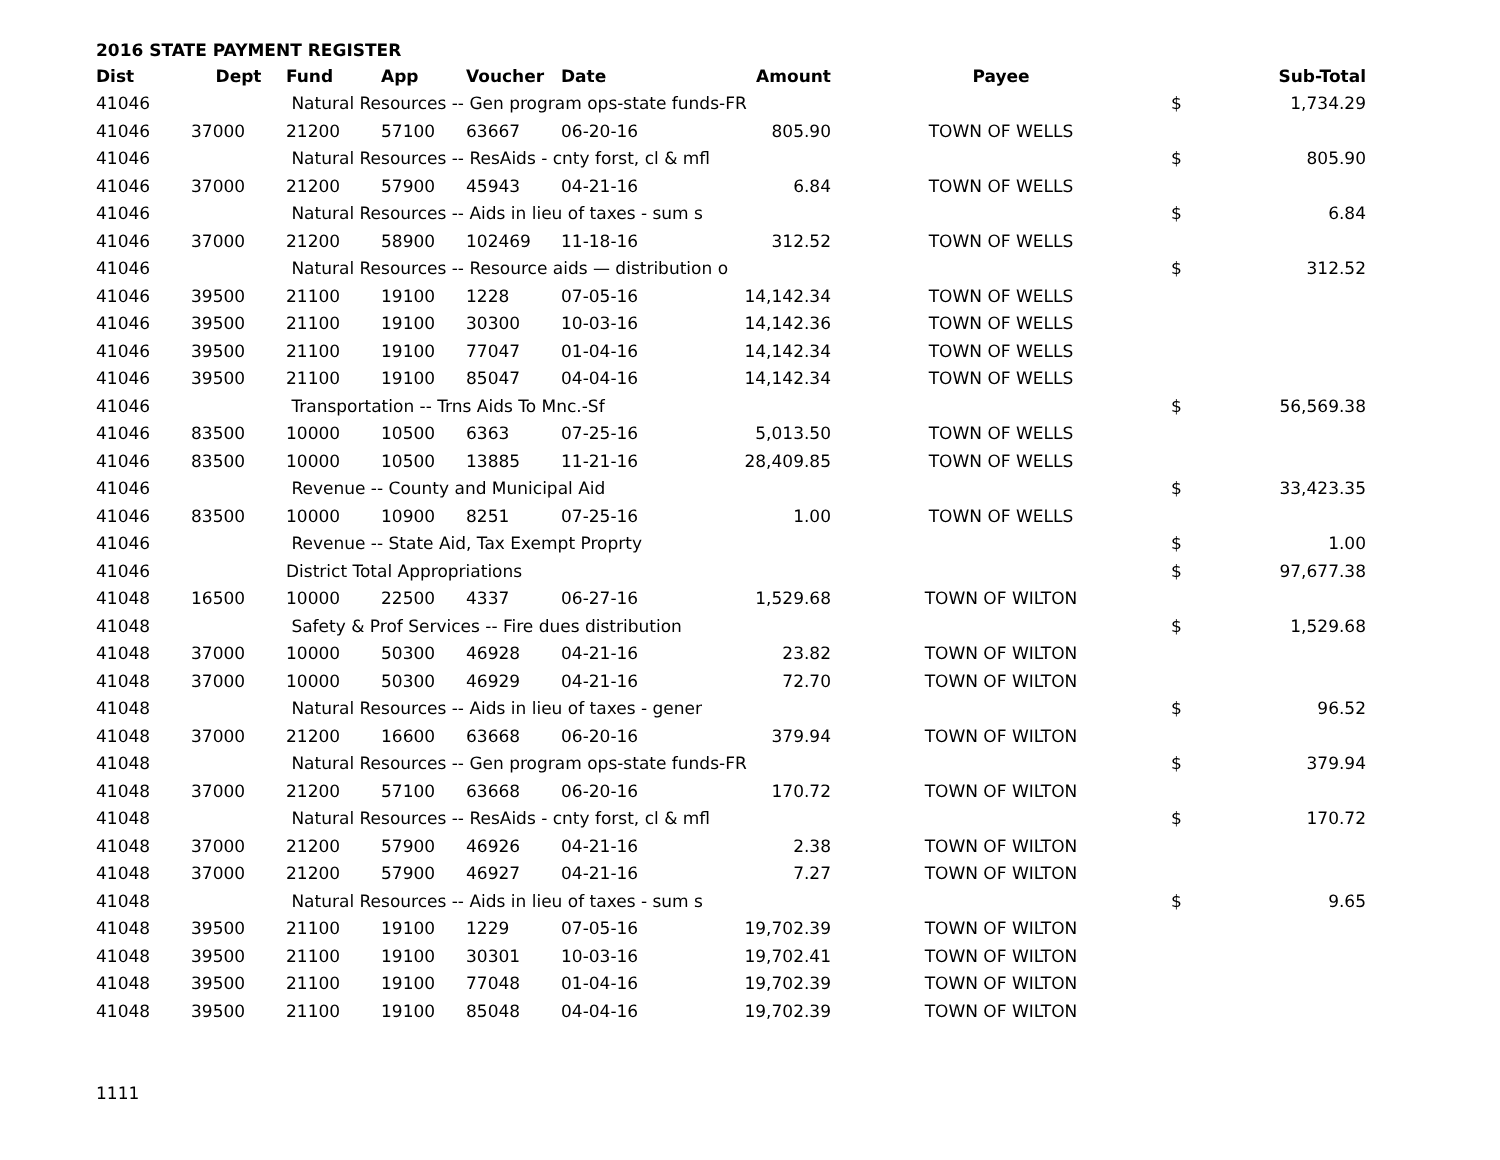2016 STATE PAYMENT REGISTER
| Dist | Dept | Fund | App | Voucher | Date | Amount | Payee | | Sub-Total |
| --- | --- | --- | --- | --- | --- | --- | --- | --- | --- |
| 41046 | | Natural Resources -- Gen program ops-state funds-FR | | | | | | $ | 1,734.29 |
| 41046 | 37000 | 21200 | 57100 | 63667 | 06-20-16 | 805.90 | TOWN OF WELLS | | |
| 41046 | | Natural Resources -- ResAids - cnty forst, cl & mfl | | | | | | $ | 805.90 |
| 41046 | 37000 | 21200 | 57900 | 45943 | 04-21-16 | 6.84 | TOWN OF WELLS | | |
| 41046 | | Natural Resources -- Aids in lieu of taxes - sum s | | | | | | $ | 6.84 |
| 41046 | 37000 | 21200 | 58900 | 102469 | 11-18-16 | 312.52 | TOWN OF WELLS | | |
| 41046 | | Natural Resources -- Resource aids — distribution o | | | | | | $ | 312.52 |
| 41046 | 39500 | 21100 | 19100 | 1228 | 07-05-16 | 14,142.34 | TOWN OF WELLS | | |
| 41046 | 39500 | 21100 | 19100 | 30300 | 10-03-16 | 14,142.36 | TOWN OF WELLS | | |
| 41046 | 39500 | 21100 | 19100 | 77047 | 01-04-16 | 14,142.34 | TOWN OF WELLS | | |
| 41046 | 39500 | 21100 | 19100 | 85047 | 04-04-16 | 14,142.34 | TOWN OF WELLS | | |
| 41046 | | Transportation -- Trns Aids To Mnc.-Sf | | | | | | $ | 56,569.38 |
| 41046 | 83500 | 10000 | 10500 | 6363 | 07-25-16 | 5,013.50 | TOWN OF WELLS | | |
| 41046 | 83500 | 10000 | 10500 | 13885 | 11-21-16 | 28,409.85 | TOWN OF WELLS | | |
| 41046 | | Revenue -- County and Municipal Aid | | | | | | $ | 33,423.35 |
| 41046 | 83500 | 10000 | 10900 | 8251 | 07-25-16 | 1.00 | TOWN OF WELLS | | |
| 41046 | | Revenue -- State Aid, Tax Exempt Proprty | | | | | | $ | 1.00 |
| 41046 | | District Total Appropriations | | | | | | $ | 97,677.38 |
| 41048 | 16500 | 10000 | 22500 | 4337 | 06-27-16 | 1,529.68 | TOWN OF WILTON | | |
| 41048 | | Safety & Prof Services -- Fire dues distribution | | | | | | $ | 1,529.68 |
| 41048 | 37000 | 10000 | 50300 | 46928 | 04-21-16 | 23.82 | TOWN OF WILTON | | |
| 41048 | 37000 | 10000 | 50300 | 46929 | 04-21-16 | 72.70 | TOWN OF WILTON | | |
| 41048 | | Natural Resources -- Aids in lieu of taxes - gener | | | | | | $ | 96.52 |
| 41048 | 37000 | 21200 | 16600 | 63668 | 06-20-16 | 379.94 | TOWN OF WILTON | | |
| 41048 | | Natural Resources -- Gen program ops-state funds-FR | | | | | | $ | 379.94 |
| 41048 | 37000 | 21200 | 57100 | 63668 | 06-20-16 | 170.72 | TOWN OF WILTON | | |
| 41048 | | Natural Resources -- ResAids - cnty forst, cl & mfl | | | | | | $ | 170.72 |
| 41048 | 37000 | 21200 | 57900 | 46926 | 04-21-16 | 2.38 | TOWN OF WILTON | | |
| 41048 | 37000 | 21200 | 57900 | 46927 | 04-21-16 | 7.27 | TOWN OF WILTON | | |
| 41048 | | Natural Resources -- Aids in lieu of taxes - sum s | | | | | | $ | 9.65 |
| 41048 | 39500 | 21100 | 19100 | 1229 | 07-05-16 | 19,702.39 | TOWN OF WILTON | | |
| 41048 | 39500 | 21100 | 19100 | 30301 | 10-03-16 | 19,702.41 | TOWN OF WILTON | | |
| 41048 | 39500 | 21100 | 19100 | 77048 | 01-04-16 | 19,702.39 | TOWN OF WILTON | | |
| 41048 | 39500 | 21100 | 19100 | 85048 | 04-04-16 | 19,702.39 | TOWN OF WILTON | | |
1111